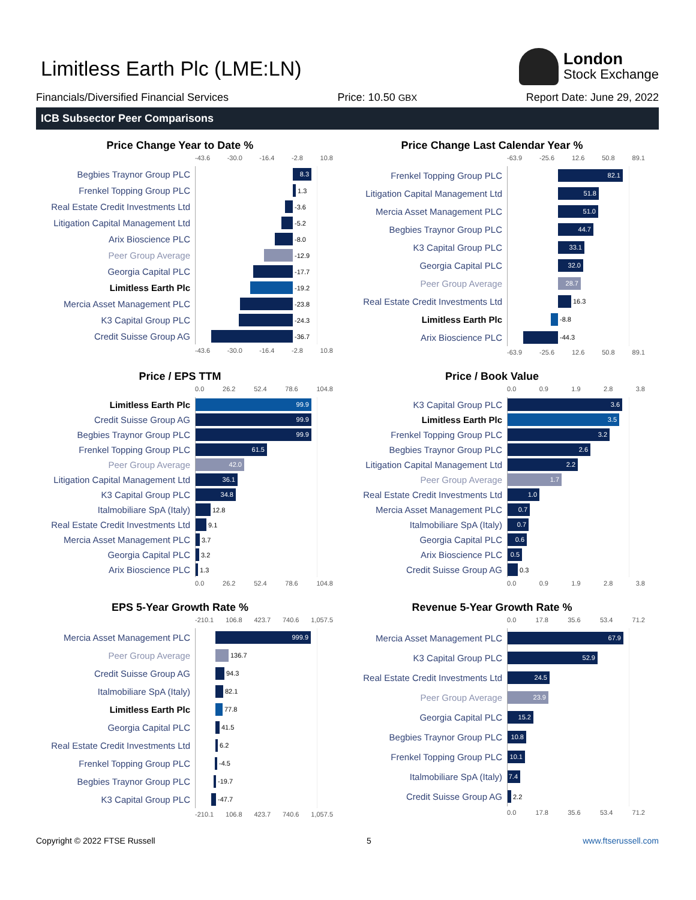Limitless Earth Plc (LME:LN)
London
Stock Exchange
Financials/Diversified Financial Services Price: 10.50 GBX Report Date: June 29, 2022
ICB Subsector Peer Comparisons
Price Change Year to Date %
-43.6 -30.0 -16.4 -2.8 10.8
Begbies Traynor Group PLC
8.3
Frenkel Topping Group PLC
1.3
Real Estate Credit Investments Ltd
-3.6
Litigation Capital Management Ltd
-5.2
Arix Bioscience PLC
-8.0
Peer Group Average
-12.9
Georgia Capital PLC
-17.7
Limitless Earth Plc
-19.2
Mercia Asset Management PLC
-23.8
K3 Capital Group PLC
-24.3
Credit Suisse Group AG
-36.7
-43.6 -30.0 -16.4 -2.8 10.8
Price Change Last Calendar Year %
-63.9 -25.6 12.6 50.8 89.1
Frenkel Topping Group PLC
82.1
Litigation Capital Management Ltd
51.8
Mercia Asset Management PLC
51.0
Begbies Traynor Group PLC
44.7
K3 Capital Group PLC
33.1
Georgia Capital PLC
32.0
Peer Group Average
28.7
Real Estate Credit Investments Ltd
16.3
Limitless Earth Plc
-8.8
Arix Bioscience PLC
-44.3
-63.9 -25.6 12.6 50.8 89.1
Price / EPS TTM
0.0 26.2 52.4 78.6 104.8
Limitless Earth Plc
99.9
Credit Suisse Group AG
99.9
Begbies Traynor Group PLC
99.9
Frenkel Topping Group PLC
61.5
Peer Group Average
42.0
Litigation Capital Management Ltd
36.1
K3 Capital Group PLC
34.8
Italmobiliare SpA (Italy)
12.8
Real Estate Credit Investments Ltd
9.1
Mercia Asset Management PLC
3.7
Georgia Capital PLC
3.2
Arix Bioscience PLC
1.3
0.0 26.2 52.4 78.6 104.8
Price / Book Value
0.0 0.9 1.9 2.8 3.8
K3 Capital Group PLC
3.6
Limitless Earth Plc
3.5
Frenkel Topping Group PLC
3.2
Begbies Traynor Group PLC
2.6
Litigation Capital Management Ltd
2.2
Peer Group Average
1.7
Real Estate Credit Investments Ltd
1.0
Mercia Asset Management PLC
0.7
Italmobiliare SpA (Italy)
0.7
Georgia Capital PLC
0.6
Arix Bioscience PLC
0.5
Credit Suisse Group AG
0.3
0.0 0.9 1.9 2.8 3.8
EPS 5-Year Growth Rate %
-210.1 106.8 423.7 740.6 1,057.5
Mercia Asset Management PLC
999.9
Peer Group Average
136.7
Credit Suisse Group AG
94.3
Italmobiliare SpA (Italy)
82.1
Limitless Earth Plc
77.8
Georgia Capital PLC
41.5
Real Estate Credit Investments Ltd
6.2
Frenkel Topping Group PLC
-4.5
Begbies Traynor Group PLC
-19.7
K3 Capital Group PLC
-47.7
-210.1 106.8 423.7 740.6 1,057.5
Revenue 5-Year Growth Rate %
0.0 17.8 35.6 53.4 71.2
Mercia Asset Management PLC
67.9
K3 Capital Group PLC
52.9
Real Estate Credit Investments Ltd
24.5
Peer Group Average
23.9
Georgia Capital PLC
15.2
Begbies Traynor Group PLC
10.8
Frenkel Topping Group PLC
10.1
Italmobiliare SpA (Italy)
7.4
Credit Suisse Group AG
2.2
0.0 17.8 35.6 53.4 71.2
Copyright © 2022 FTSE Russell 5 www.ftserussell.com